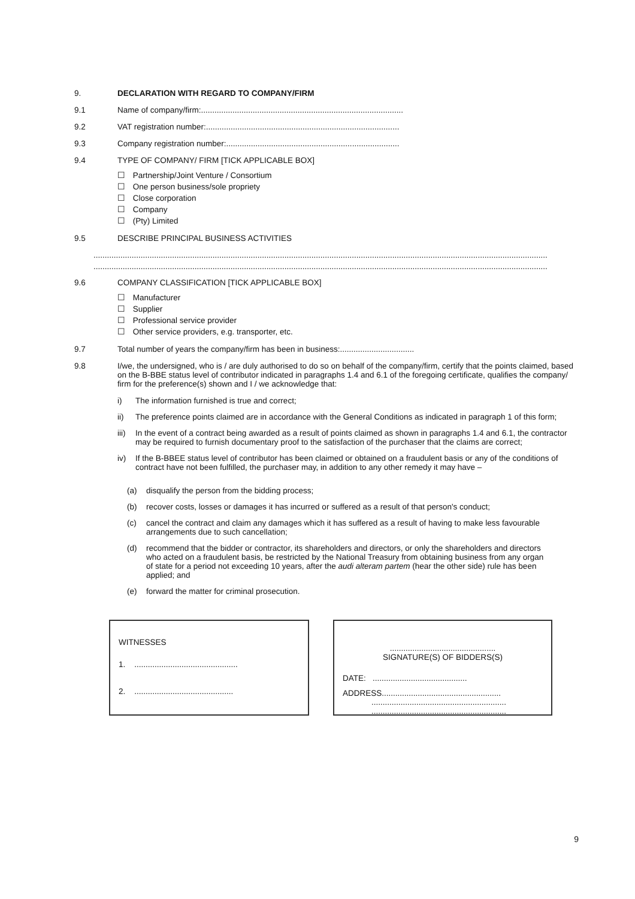9. DECLARATION WITH REGARD TO COMPANY/FIRM
9.1 Name of company/firm:..........................................................................................
9.2 VAT registration number:......................................................................................
9.3 Company registration number:.............................................................................
9.4 TYPE OF COMPANY/ FIRM [TICK APPLICABLE BOX]
☐ Partnership/Joint Venture / Consortium
☐ One person business/sole propriety
☐ Close corporation
☐ Company
☐ (Pty) Limited
9.5 DESCRIBE PRINCIPAL BUSINESS ACTIVITIES
..........................................................................................................................................................................................................
..........................................................................................................................................................................................................
9.6 COMPANY CLASSIFICATION [TICK APPLICABLE BOX]
☐ Manufacturer
☐ Supplier
☐ Professional service provider
☐ Other service providers, e.g. transporter, etc.
9.7 Total number of years the company/firm has been in business:.................................
9.8 I/we, the undersigned, who is / are duly authorised to do so on behalf of the company/firm, certify that the points claimed, based on the B-BBE status level of contributor indicated in paragraphs 1.4 and 6.1 of the foregoing certificate, qualifies the company/ firm for the preference(s) shown and I / we acknowledge that:
i) The information furnished is true and correct;
ii) The preference points claimed are in accordance with the General Conditions as indicated in paragraph 1 of this form;
iii)
In the event of a contract being awarded as a result of points claimed as shown in paragraphs 1.4 and 6.1, the contractor may be required to furnish documentary proof to the satisfaction of the purchaser that the claims are correct;
iv) If the B-BBEE status level of contributor has been claimed or obtained on a fraudulent basis or any of the conditions of contract have not been fulfilled, the purchaser may, in addition to any other remedy it may have –
(a) disqualify the person from the bidding process;
(b) recover costs, losses or damages it has incurred or suffered as a result of that person's conduct;
(c) cancel the contract and claim any damages which it has suffered as a result of having to make less favourable arrangements due to such cancellation;
(d) recommend that the bidder or contractor, its shareholders and directors, or only the shareholders and directors who acted on a fraudulent basis, be restricted by the National Treasury from obtaining business from any organ of state for a period not exceeding 10 years, after the audi alteram partem (hear the other side) rule has been applied; and
(e) forward the matter for criminal prosecution.
WITNESSES
1. ..............................................
2. ............................................
...............................................
SIGNATURE(S) OF BIDDERS(S)
DATE: ..........................................
ADDRESS.....................................................
............................................................
............................................................
9